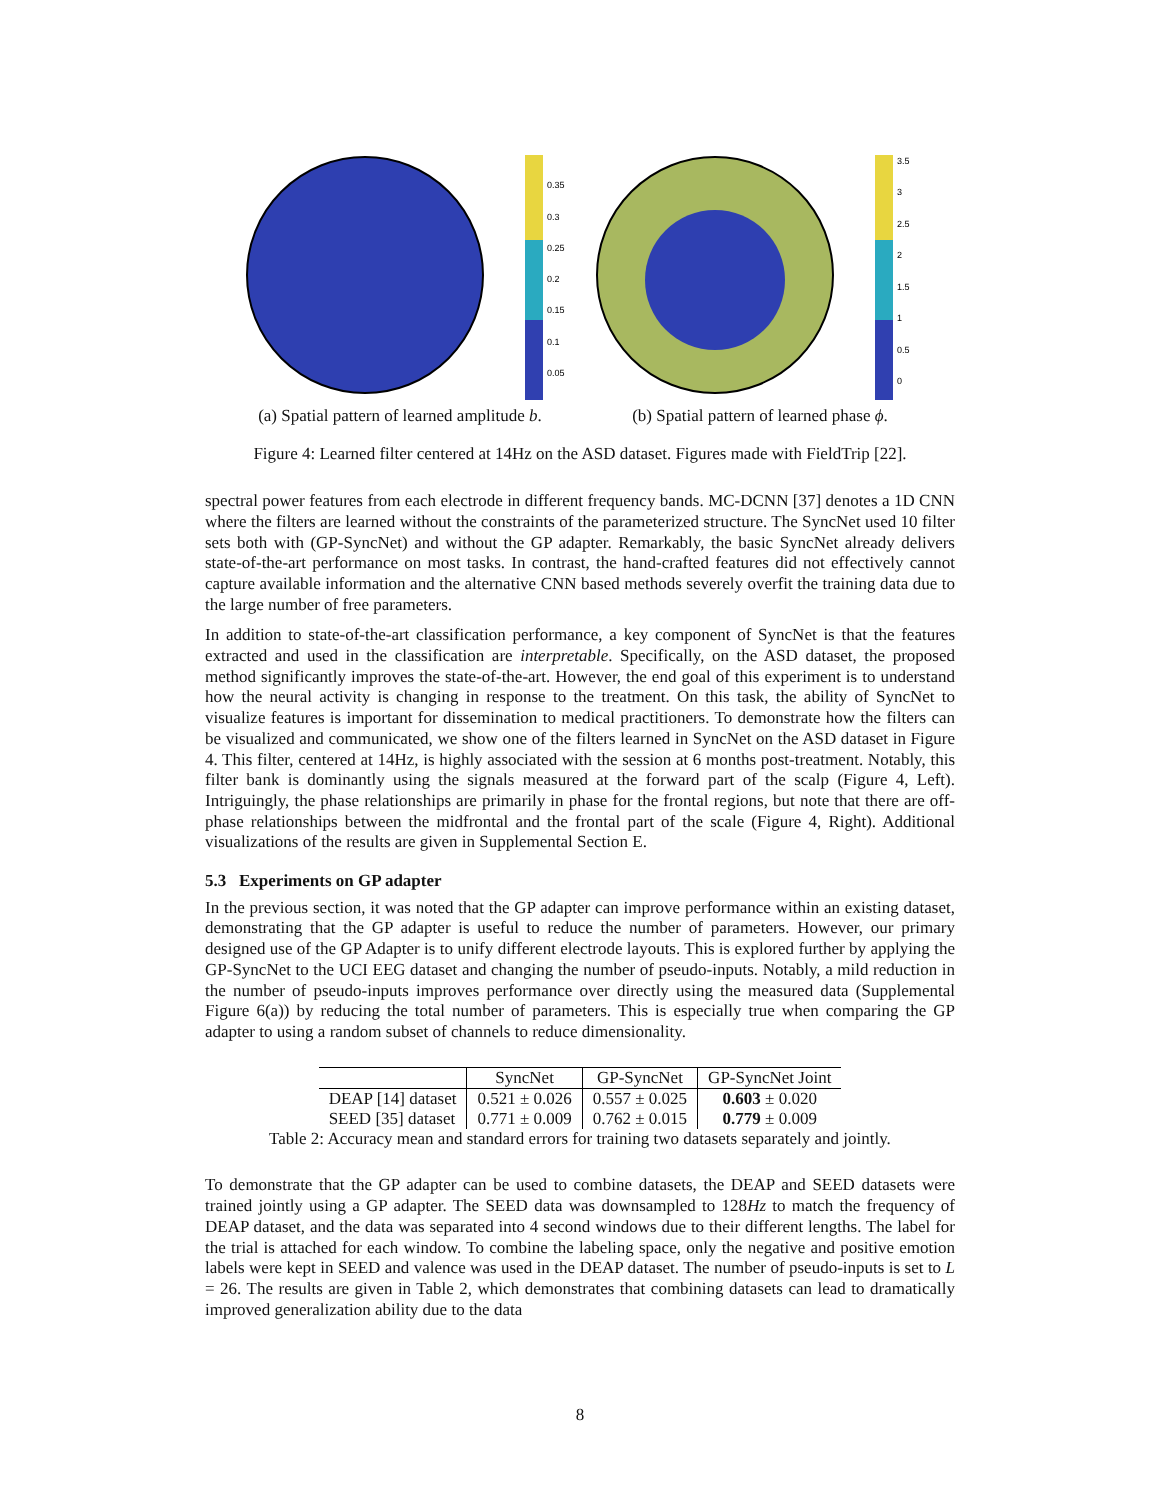0.35
0.3
0.25
0.2
0.15
0.1
0.05
(a) Spatial pattern of learned amplitude b.
3.5
3
2.5
2
1.5
1
0.5
0
(b) Spatial pattern of learned phase ϕ.
Figure 4: Learned filter centered at 14Hz on the ASD dataset. Figures made with FieldTrip [22].
spectral power features from each electrode in different frequency bands. MC-DCNN [37] denotes a 1D CNN where the filters are learned without the constraints of the parameterized structure. The SyncNet used 10 filter sets both with (GP-SyncNet) and without the GP adapter. Remarkably, the basic SyncNet already delivers state-of-the-art performance on most tasks. In contrast, the hand-crafted features did not effectively cannot capture available information and the alternative CNN based methods severely overfit the training data due to the large number of free parameters.
In addition to state-of-the-art classification performance, a key component of SyncNet is that the features extracted and used in the classification are interpretable. Specifically, on the ASD dataset, the proposed method significantly improves the state-of-the-art. However, the end goal of this experiment is to understand how the neural activity is changing in response to the treatment. On this task, the ability of SyncNet to visualize features is important for dissemination to medical practitioners. To demonstrate how the filters can be visualized and communicated, we show one of the filters learned in SyncNet on the ASD dataset in Figure 4. This filter, centered at 14Hz, is highly associated with the session at 6 months post-treatment. Notably, this filter bank is dominantly using the signals measured at the forward part of the scalp (Figure 4, Left). Intriguingly, the phase relationships are primarily in phase for the frontal regions, but note that there are off-phase relationships between the midfrontal and the frontal part of the scale (Figure 4, Right). Additional visualizations of the results are given in Supplemental Section E.
5.3 Experiments on GP adapter
In the previous section, it was noted that the GP adapter can improve performance within an existing dataset, demonstrating that the GP adapter is useful to reduce the number of parameters. However, our primary designed use of the GP Adapter is to unify different electrode layouts. This is explored further by applying the GP-SyncNet to the UCI EEG dataset and changing the number of pseudo-inputs. Notably, a mild reduction in the number of pseudo-inputs improves performance over directly using the measured data (Supplemental Figure 6(a)) by reducing the total number of parameters. This is especially true when comparing the GP adapter to using a random subset of channels to reduce dimensionality.
| | SyncNet | GP-SyncNet | GP-SyncNet Joint |
| --- | --- | --- | --- |
| DEAP [14] dataset | 0.521 ± 0.026 | 0.557 ± 0.025 | 0.603 ± 0.020 |
| SEED [35] dataset | 0.771 ± 0.009 | 0.762 ± 0.015 | 0.779 ± 0.009 |
Table 2: Accuracy mean and standard errors for training two datasets separately and jointly.
To demonstrate that the GP adapter can be used to combine datasets, the DEAP and SEED datasets were trained jointly using a GP adapter. The SEED data was downsampled to 128Hz to match the frequency of DEAP dataset, and the data was separated into 4 second windows due to their different lengths. The label for the trial is attached for each window. To combine the labeling space, only the negative and positive emotion labels were kept in SEED and valence was used in the DEAP dataset. The number of pseudo-inputs is set to L = 26. The results are given in Table 2, which demonstrates that combining datasets can lead to dramatically improved generalization ability due to the data
8